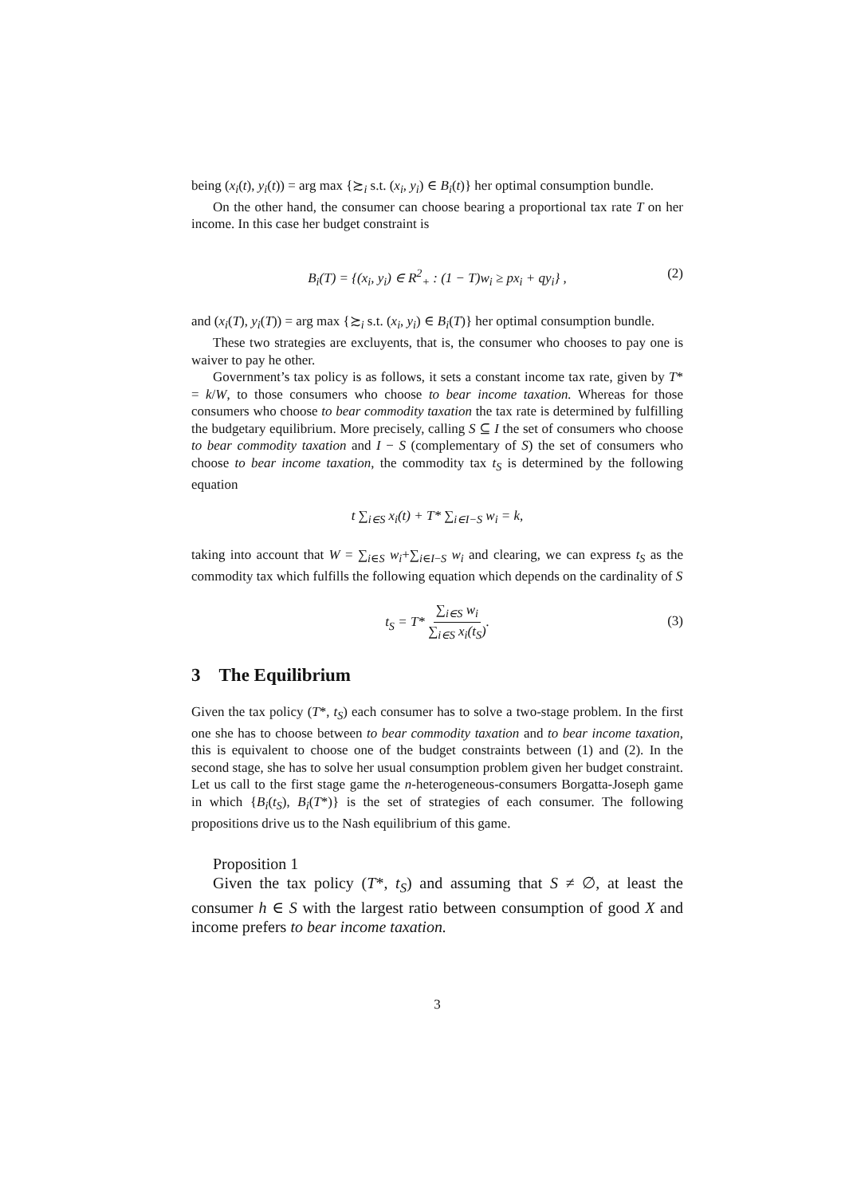being (x<sub>i</sub>(t), y<sub>i</sub>(t)) = arg max {≿<sub>i</sub> s.t. (x<sub>i</sub>, y<sub>i</sub>) ∈ B<sub>i</sub>(t)} her optimal consumption bundle.
On the other hand, the consumer can choose bearing a proportional tax rate T on her income. In this case her budget constraint is
B<sub>i</sub>(T) = {(x<sub>i</sub>, y<sub>i</sub>) ∈ R<sup>2</sup><sub>+</sub> : (1 − T)w<sub>i</sub> ≥ px<sub>i</sub> + qy<sub>i</sub>} , (2)
and (x<sub>i</sub>(T), y<sub>i</sub>(T)) = arg max {≿<sub>i</sub> s.t. (x<sub>i</sub>, y<sub>i</sub>) ∈ B<sub>i</sub>(T)} her optimal consumption bundle.
These two strategies are excluyents, that is, the consumer who chooses to pay one is waiver to pay he other.
Government’s tax policy is as follows, it sets a constant income tax rate, given by T* = k/W, to those consumers who choose to bear income taxation. Whereas for those consumers who choose to bear commodity taxation the tax rate is determined by fulfilling the budgetary equilibrium. More precisely, calling S ⊆ I the set of consumers who choose to bear commodity taxation and I − S (complementary of S) the set of consumers who choose to bear income taxation, the commodity tax t<sub>S</sub> is determined by the following equation
t ∑<sub>i∈S</sub> x<sub>i</sub>(t) + T* ∑<sub>i∈I−S</sub> w<sub>i</sub> = k,
taking into account that W = ∑<sub>i∈S</sub> w<sub>i</sub>+∑<sub>i∈I−S</sub> w<sub>i</sub> and clearing, we can express t<sub>S</sub> as the commodity tax which fulfills the following equation which depends on the cardinality of S
t<sub>S</sub> = T* ∑<sub>i∈S</sub> w<sub>i</sub> ∑<sub>i∈S</sub> x<sub>i</sub>(t<sub>S</sub>).
(3)
3 The Equilibrium
Given the tax policy (T*, t<sub>S</sub>) each consumer has to solve a two-stage problem. In the first one she has to choose between to bear commodity taxation and to bear income taxation, this is equivalent to choose one of the budget constraints between (1) and (2). In the second stage, she has to solve her usual consumption problem given her budget constraint. Let us call to the first stage game the n-heterogeneous-consumers Borgatta-Joseph game in which {B<sub>i</sub>(t<sub>S</sub>), B<sub>i</sub>(T*)} is the set of strategies of each consumer. The following propositions drive us to the Nash equilibrium of this game.
Proposition 1
Given the tax policy (T*, t<sub>S</sub>) and assuming that S ≠ ∅, at least the consumer h ∈ S with the largest ratio between consumption of good X and income prefers to bear income taxation.
3